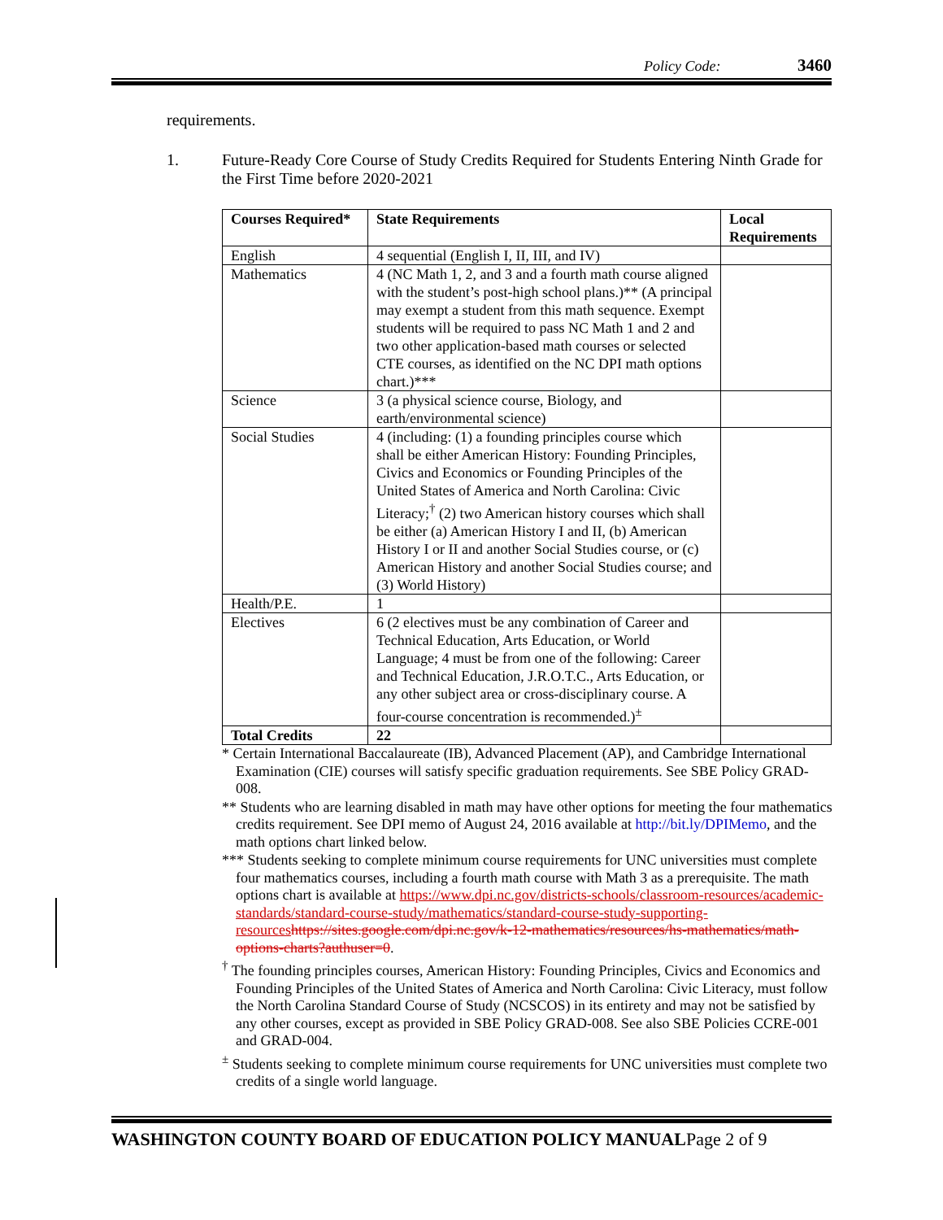Policy Code: 3460
requirements.
1. Future-Ready Core Course of Study Credits Required for Students Entering Ninth Grade for the First Time before 2020-2021
| Courses Required* | State Requirements | Local Requirements |
| --- | --- | --- |
| English | 4 sequential (English I, II, III, and IV) | |
| Mathematics | 4 (NC Math 1, 2, and 3 and a fourth math course aligned with the student’s post-high school plans.)** (A principal may exempt a student from this math sequence. Exempt students will be required to pass NC Math 1 and 2 and two other application-based math courses or selected CTE courses, as identified on the NC DPI math options chart.)*** | |
| Science | 3 (a physical science course, Biology, and earth/environmental science) | |
| Social Studies | 4 (including: (1) a founding principles course which shall be either American History: Founding Principles, Civics and Economics or Founding Principles of the United States of America and North Carolina: Civic Literacy;<sup>†</sup> (2) two American history courses which shall be either (a) American History I and II, (b) American History I or II and another Social Studies course, or (c) American History and another Social Studies course; and (3) World History) | |
| Health/P.E. | 1 | |
| Electives | 6 (2 electives must be any combination of Career and Technical Education, Arts Education, or World Language; 4 must be from one of the following: Career and Technical Education, J.R.O.T.C., Arts Education, or any other subject area or cross-disciplinary course. A four-course concentration is recommended.)<sup>±</sup> | |
| Total Credits | 22 | |
* Certain International Baccalaureate (IB), Advanced Placement (AP), and Cambridge International Examination (CIE) courses will satisfy specific graduation requirements. See SBE Policy GRAD-008.
** Students who are learning disabled in math may have other options for meeting the four mathematics credits requirement. See DPI memo of August 24, 2016 available at http://bit.ly/DPIMemo, and the math options chart linked below.
*** Students seeking to complete minimum course requirements for UNC universities must complete four mathematics courses, including a fourth math course with Math 3 as a prerequisite. The math options chart is available at https://www.dpi.nc.gov/districts-schools/classroom-resources/academic-standards/standard-course-study/mathematics/standard-course-study-supporting-resources https://sites.google.com/dpi.nc.gov/k-12-mathematics/resources/hs-mathematics/math-options-charts?authuser=0.
<sup>†</sup> The founding principles courses, American History: Founding Principles, Civics and Economics and Founding Principles of the United States of America and North Carolina: Civic Literacy, must follow the North Carolina Standard Course of Study (NCSCOS) in its entirety and may not be satisfied by any other courses, except as provided in SBE Policy GRAD-008. See also SBE Policies CCRE-001 and GRAD-004.
<sup>±</sup> Students seeking to complete minimum course requirements for UNC universities must complete two credits of a single world language.
WASHINGTON COUNTY BOARD OF EDUCATION POLICY MANUALPage 2 of 9